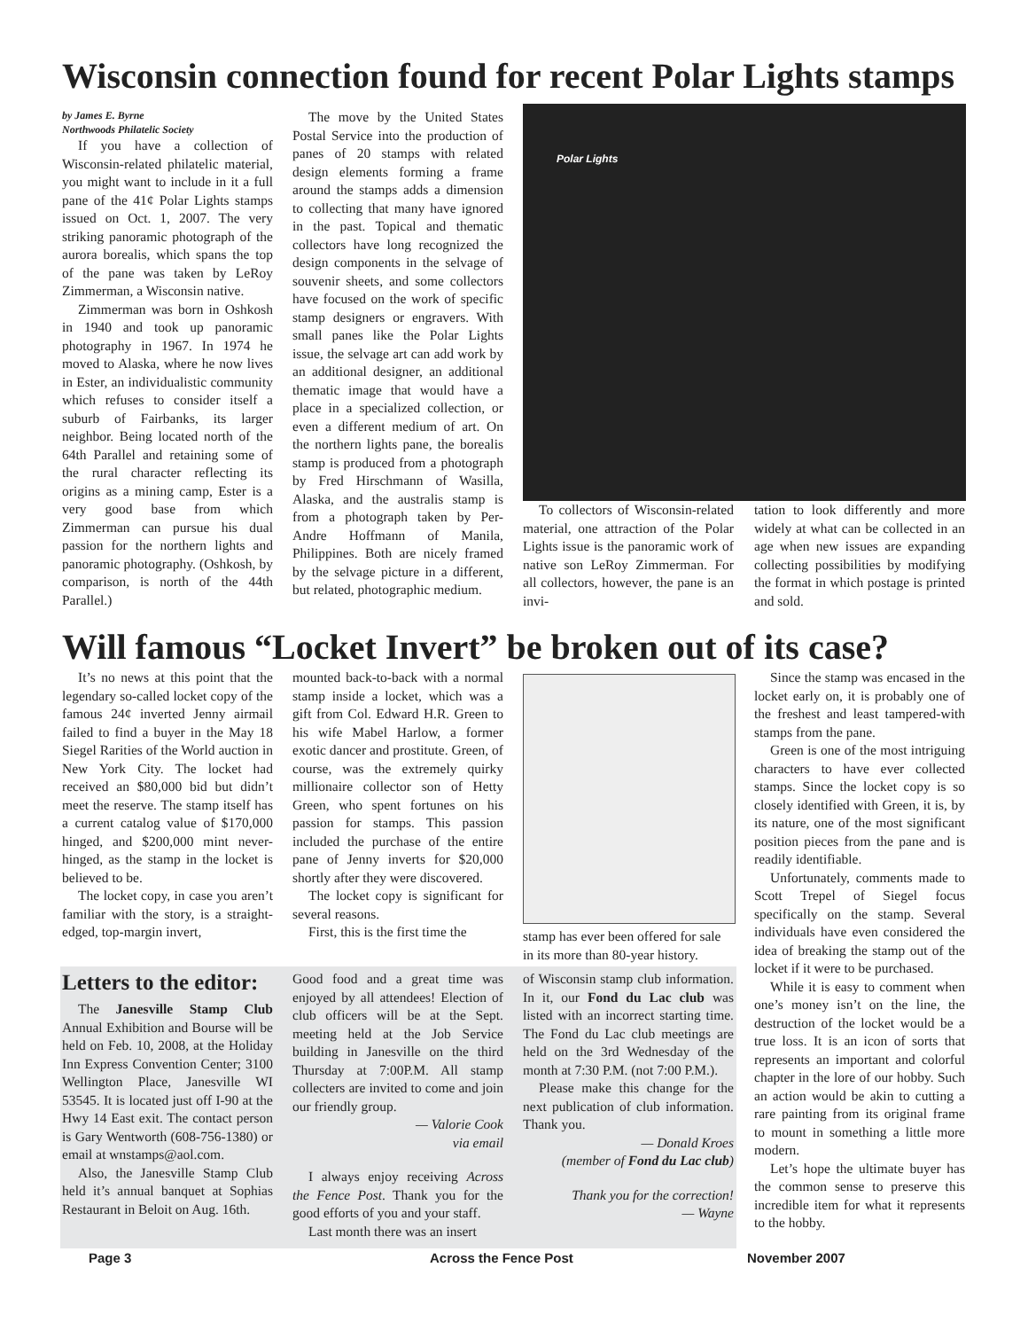Wisconsin connection found for recent Polar Lights stamps
by James E. Byrne
Northwoods Philatelic Society
If you have a collection of Wisconsin-related philatelic material, you might want to include in it a full pane of the 41¢ Polar Lights stamps issued on Oct. 1, 2007. The very striking panoramic photograph of the aurora borealis, which spans the top of the pane was taken by LeRoy Zimmerman, a Wisconsin native.
Zimmerman was born in Oshkosh in 1940 and took up panoramic photography in 1967. In 1974 he moved to Alaska, where he now lives in Ester, an individualistic community which refuses to consider itself a suburb of Fairbanks, its larger neighbor. Being located north of the 64th Parallel and retaining some of the rural character reflecting its origins as a mining camp, Ester is a very good base from which Zimmerman can pursue his dual passion for the northern lights and panoramic photography. (Oshkosh, by comparison, is north of the 44th Parallel.)
The move by the United States Postal Service into the production of panes of 20 stamps with related design elements forming a frame around the stamps adds a dimension to collecting that many have ignored in the past. Topical and thematic collectors have long recognized the design components in the selvage of souvenir sheets, and some collectors have focused on the work of specific stamp designers or engravers. With small panes like the Polar Lights issue, the selvage art can add work by an additional designer, an additional thematic image that would have a place in a specialized collection, or even a different medium of art. On the northern lights pane, the borealis stamp is produced from a photograph by Fred Hirschmann of Wasilla, Alaska, and the australis stamp is from a photograph taken by Per-Andre Hoffmann of Manila, Philippines. Both are nicely framed by the selvage picture in a different, but related, photographic medium.
Polar Lights
To collectors of Wisconsin-related material, one attraction of the Polar Lights issue is the panoramic work of native son LeRoy Zimmerman. For all collectors, however, the pane is an invi-
tation to look differently and more widely at what can be collected in an age when new issues are expanding collecting possibilities by modifying the format in which postage is printed and sold.
Will famous “Locket Invert” be broken out of its case?
It’s no news at this point that the legendary so-called locket copy of the famous 24¢ inverted Jenny airmail failed to find a buyer in the May 18 Siegel Rarities of the World auction in New York City. The locket had received an $80,000 bid but didn’t meet the reserve. The stamp itself has a current catalog value of $170,000 hinged, and $200,000 mint never-hinged, as the stamp in the locket is believed to be.
The locket copy, in case you aren’t familiar with the story, is a straight-edged, top-margin invert,
mounted back-to-back with a normal stamp inside a locket, which was a gift from Col. Edward H.R. Green to his wife Mabel Harlow, a former exotic dancer and prostitute. Green, of course, was the extremely quirky millionaire collector son of Hetty Green, who spent fortunes on his passion for stamps. This passion included the purchase of the entire pane of Jenny inverts for $20,000 shortly after they were discovered.
The locket copy is significant for several reasons.
First, this is the first time the
stamp has ever been offered for sale in its more than 80-year history.
Since the stamp was encased in the locket early on, it is probably one of the freshest and least tampered-with stamps from the pane.
Green is one of the most intriguing characters to have ever collected stamps. Since the locket copy is so closely identified with Green, it is, by its nature, one of the most significant position pieces from the pane and is readily identifiable.
Unfortunately, comments made to Scott Trepel of Siegel focus specifically on the stamp. Several individuals have even considered the idea of breaking the stamp out of the locket if it were to be purchased.
While it is easy to comment when one’s money isn’t on the line, the destruction of the locket would be a true loss. It is an icon of sorts that represents an important and colorful chapter in the lore of our hobby. Such an action would be akin to cutting a rare painting from its original frame to mount in something a little more modern.
Let’s hope the ultimate buyer has the common sense to preserve this incredible item for what it represents to the hobby.
Letters to the editor:
The Janesville Stamp Club Annual Exhibition and Bourse will be held on Feb. 10, 2008, at the Holiday Inn Express Convention Center; 3100 Wellington Place, Janesville WI 53545. It is located just off I-90 at the Hwy 14 East exit. The contact person is Gary Wentworth (608-756-1380) or email at wnstamps@aol.com.
Also, the Janesville Stamp Club held it’s annual banquet at Sophias Restaurant in Beloit on Aug. 16th.
Good food and a great time was enjoyed by all attendees! Election of club officers will be at the Sept. meeting held at the Job Service building in Janesville on the third Thursday at 7:00P.M. All stamp collecters are invited to come and join our friendly group.
— Valorie Cook
via email
I always enjoy receiving Across the Fence Post. Thank you for the good efforts of you and your staff.
Last month there was an insert
of Wisconsin stamp club information. In it, our Fond du Lac club was listed with an incorrect starting time. The Fond du Lac club meetings are held on the 3rd Wednesday of the month at 7:30 P.M. (not 7:00 P.M.).
Please make this change for the next publication of club information. Thank you.
— Donald Kroes
(member of Fond du Lac club)
Thank you for the correction!
— Wayne
Page 3 Across the Fence Post November 2007